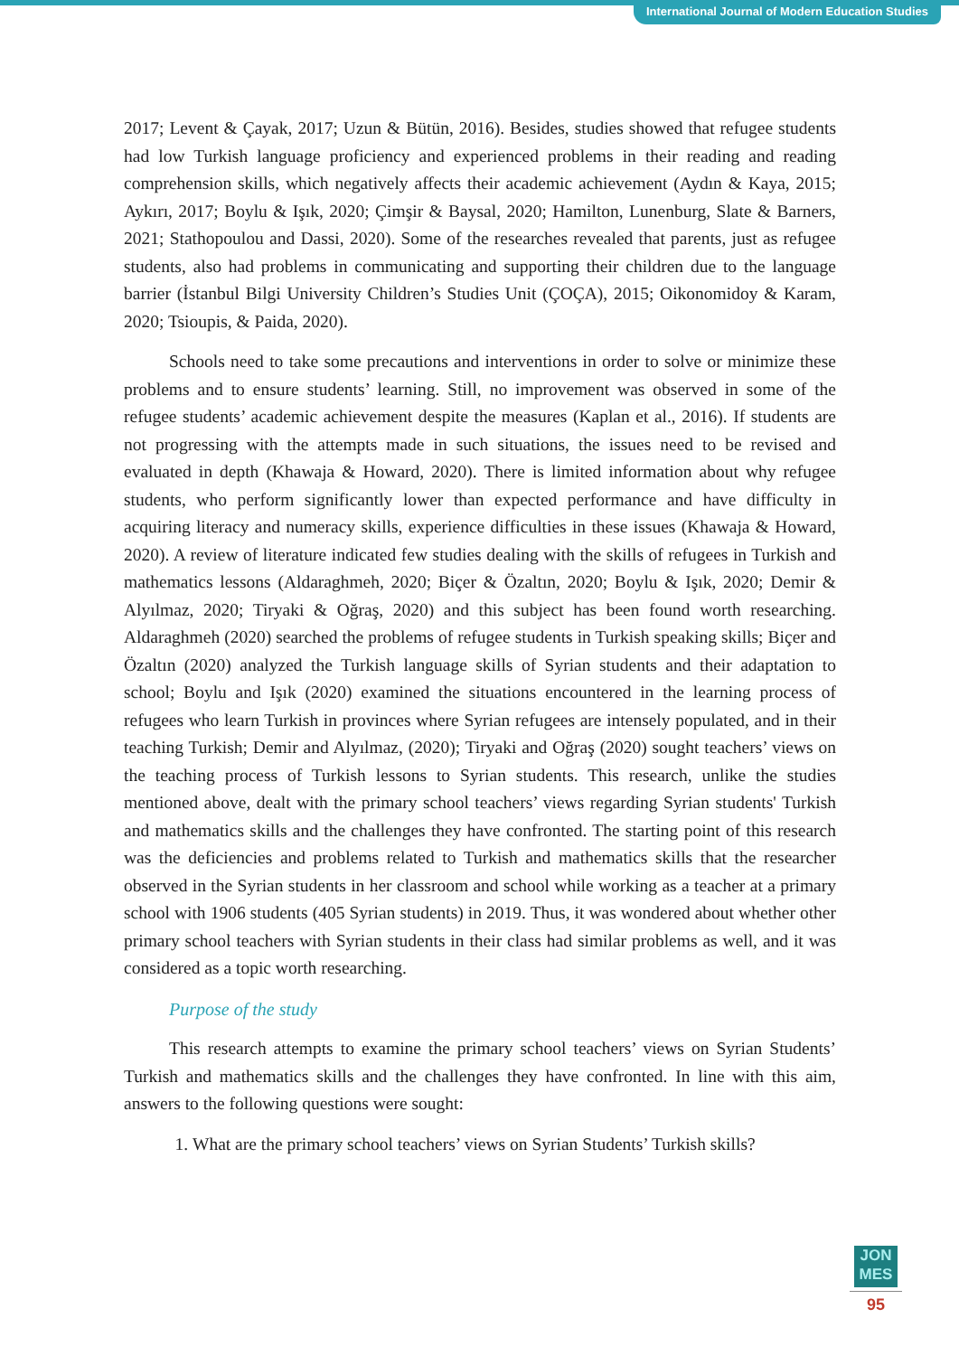International Journal of Modern Education Studies
2017; Levent & Çayak, 2017; Uzun & Bütün, 2016). Besides, studies showed that refugee students had low Turkish language proficiency and experienced problems in their reading and reading comprehension skills, which negatively affects their academic achievement (Aydın & Kaya, 2015; Aykırı, 2017; Boylu & Işık, 2020; Çimşir & Baysal, 2020; Hamilton, Lunenburg, Slate & Barners, 2021; Stathopoulou and Dassi, 2020). Some of the researches revealed that parents, just as refugee students, also had problems in communicating and supporting their children due to the language barrier (İstanbul Bilgi University Children’s Studies Unit (ÇOÇA), 2015; Oikonomidoy & Karam, 2020; Tsioupis, & Paida, 2020).
Schools need to take some precautions and interventions in order to solve or minimize these problems and to ensure students’ learning. Still, no improvement was observed in some of the refugee students’ academic achievement despite the measures (Kaplan et al., 2016). If students are not progressing with the attempts made in such situations, the issues need to be revised and evaluated in depth (Khawaja & Howard, 2020). There is limited information about why refugee students, who perform significantly lower than expected performance and have difficulty in acquiring literacy and numeracy skills, experience difficulties in these issues (Khawaja & Howard, 2020). A review of literature indicated few studies dealing with the skills of refugees in Turkish and mathematics lessons (Aldaraghmeh, 2020; Biçer & Özaltın, 2020; Boylu & Işık, 2020; Demir & Alyılmaz, 2020; Tiryaki & Oğraş, 2020) and this subject has been found worth researching. Aldaraghmeh (2020) searched the problems of refugee students in Turkish speaking skills; Biçer and Özaltın (2020) analyzed the Turkish language skills of Syrian students and their adaptation to school; Boylu and Işık (2020) examined the situations encountered in the learning process of refugees who learn Turkish in provinces where Syrian refugees are intensely populated, and in their teaching Turkish; Demir and Alyılmaz, (2020); Tiryaki and Oğraş (2020) sought teachers’ views on the teaching process of Turkish lessons to Syrian students. This research, unlike the studies mentioned above, dealt with the primary school teachers’ views regarding Syrian students' Turkish and mathematics skills and the challenges they have confronted. The starting point of this research was the deficiencies and problems related to Turkish and mathematics skills that the researcher observed in the Syrian students in her classroom and school while working as a teacher at a primary school with 1906 students (405 Syrian students) in 2019. Thus, it was wondered about whether other primary school teachers with Syrian students in their class had similar problems as well, and it was considered as a topic worth researching.
Purpose of the study
This research attempts to examine the primary school teachers’ views on Syrian Students’ Turkish and mathematics skills and the challenges they have confronted. In line with this aim, answers to the following questions were sought:
1. What are the primary school teachers’ views on Syrian Students’ Turkish skills?
JON
MES
95